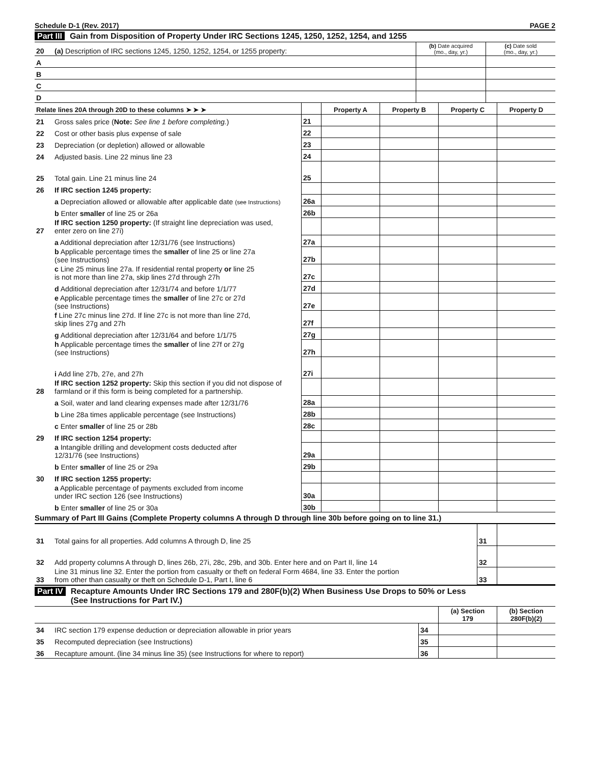Schedule D-1 (Rev. 2017) PAGE 2
Part III Gain from Disposition of Property Under IRC Sections 1245, 1250, 1252, 1254, and 1255
| 20 | (a) Description of IRC sections 1245, 1250, 1252, 1254, or 1255 property: | (b) Date acquired (mo., day, yr.) | (c) Date sold (mo., day, yr.) |
| A | | | |
| B | | | |
| C | | | |
| D | | | |
| Relate lines 20A through 20D to these columns ➤ ➤ ➤ | | | Property A | Property B | Property C | Property D |
| --- | --- | --- | --- | --- | --- | --- |
| 21 | Gross sales price ( Note: See line 1 before completing. ) | 21 | | | | |
| 22 | Cost or other basis plus expense of sale | 22 | | | | |
| 23 | Depreciation (or depletion) allowed or allowable | 23 | | | | |
| 24 | Adjusted basis. Line 22 minus line 23 | 24 | | | | |
| 25 | Total gain. Line 21 minus line 24 | 25 | | | | |
| 26 | If IRC section 1245 property: | | | | | |
| | a Depreciation allowed or allowable after applicable date (see Instructions) | 26a | | | | |
| | b Enter smaller of line 25 or 26a | 26b | | | | |
| 27 | If IRC section 1250 property: (If straight line depreciation was used, enter zero on line 27i) | | | | | |
| | a Additional depreciation after 12/31/76 (see Instructions) | 27a | | | | |
| | b Applicable percentage times the smaller of line 25 or line 27a (see Instructions) | 27b | | | | |
| | c Line 25 minus line 27a. If residential rental property or line 25 is not more than line 27a, skip lines 27d through 27h | 27c | | | | |
| | d Additional depreciation after 12/31/74 and before 1/1/77 | 27d | | | | |
| | e Applicable percentage times the smaller of line 27c or 27d (see Instructions) | 27e | | | | |
| | f Line 27c minus line 27d. If line 27c is not more than line 27d, skip lines 27g and 27h | 27f | | | | |
| | g Additional depreciation after 12/31/64 and before 1/1/75 | 27g | | | | |
| | h Applicable percentage times the smaller of line 27f or 27g (see Instructions) | 27h | | | | |
| | i Add line 27b, 27e, and 27h | 27i | | | | |
| 28 | If IRC section 1252 property: Skip this section if you did not dispose of farmland or if this form is being completed for a partnership. | | | | | |
| | a Soil, water and land clearing expenses made after 12/31/76 | 28a | | | | |
| | b Line 28a times applicable percentage (see Instructions) | 28b | | | | |
| | c Enter smaller of line 25 or 28b | 28c | | | | |
| 29 | If IRC section 1254 property: | | | | | |
| | a Intangible drilling and development costs deducted after 12/31/76 (see Instructions) | 29a | | | | |
| | b Enter smaller of line 25 or 29a | 29b | | | | |
| 30 | If IRC section 1255 property: | | | | | |
| | a Applicable percentage of payments excluded from income under IRC section 126 (see Instructions) | 30a | | | | |
| | b Enter smaller of line 25 or 30a | 30b | | | | |
Summary of Part III Gains (Complete Property columns A through D through line 30b before going on to line 31.)
| 31 | Total gains for all properties. Add columns A through D, line 25 | 31 | |
| 32 | Add property columns A through D, lines 26b, 27i, 28c, 29b, and 30b. Enter here and on Part II, line 14 | 32 | |
| 33 | Line 31 minus line 32. Enter the portion from casualty or theft on federal Form 4684, line 33. Enter the portion from other than casualty or theft on Schedule D-1, Part I, line 6 | 33 | |
Part IV Recapture Amounts Under IRC Sections 179 and 280F(b)(2) When Business Use Drops to 50% or Less
(See Instructions for Part IV.)
| | | | (a) Section 179 | (b) Section 280F(b)(2) |
| --- | --- | --- | --- | --- |
| 34 | IRC section 179 expense deduction or depreciation allowable in prior years | 34 | | |
| 35 | Recomputed depreciation (see Instructions) | 35 | | |
| 36 | Recapture amount. (line 34 minus line 35) (see Instructions for where to report) | 36 | | |